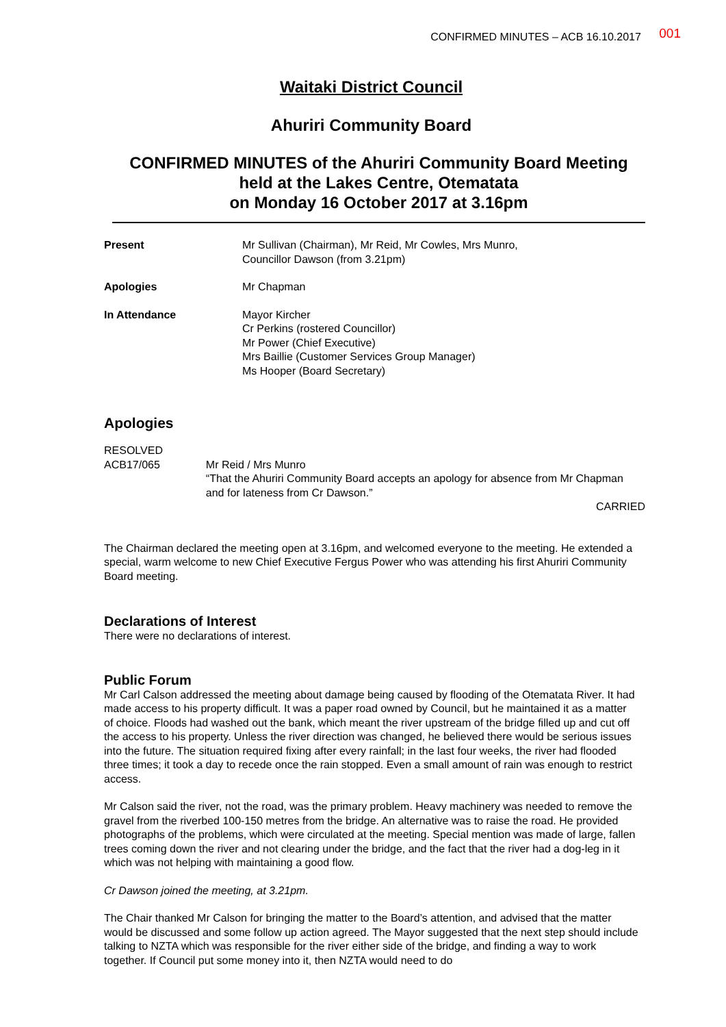CONFIRMED MINUTES – ACB 16.10.2017 001
Waitaki District Council
Ahuriri Community Board
CONFIRMED MINUTES of the Ahuriri Community Board Meeting
held at the Lakes Centre, Otematata
on Monday 16 October 2017 at 3.16pm
| Present | Mr Sullivan (Chairman), Mr Reid, Mr Cowles, Mrs Munro, Councillor Dawson (from 3.21pm) |
| Apologies | Mr Chapman |
| In Attendance | Mayor Kircher Cr Perkins (rostered Councillor) Mr Power (Chief Executive) Mrs Baillie (Customer Services Group Manager) Ms Hooper (Board Secretary) |
Apologies
RESOLVED
ACB17/065
Mr Reid / Mrs Munro
“That the Ahuriri Community Board accepts an apology for absence from Mr Chapman and for lateness from Cr Dawson.”
CARRIED
The Chairman declared the meeting open at 3.16pm, and welcomed everyone to the meeting. He extended a special, warm welcome to new Chief Executive Fergus Power who was attending his first Ahuriri Community Board meeting.
Declarations of Interest
There were no declarations of interest.
Public Forum
Mr Carl Calson addressed the meeting about damage being caused by flooding of the Otematata River. It had made access to his property difficult. It was a paper road owned by Council, but he maintained it as a matter of choice. Floods had washed out the bank, which meant the river upstream of the bridge filled up and cut off the access to his property. Unless the river direction was changed, he believed there would be serious issues into the future. The situation required fixing after every rainfall; in the last four weeks, the river had flooded three times; it took a day to recede once the rain stopped. Even a small amount of rain was enough to restrict access.
Mr Calson said the river, not the road, was the primary problem. Heavy machinery was needed to remove the gravel from the riverbed 100-150 metres from the bridge. An alternative was to raise the road. He provided photographs of the problems, which were circulated at the meeting. Special mention was made of large, fallen trees coming down the river and not clearing under the bridge, and the fact that the river had a dog-leg in it which was not helping with maintaining a good flow.
Cr Dawson joined the meeting, at 3.21pm.
The Chair thanked Mr Calson for bringing the matter to the Board’s attention, and advised that the matter would be discussed and some follow up action agreed. The Mayor suggested that the next step should include talking to NZTA which was responsible for the river either side of the bridge, and finding a way to work together. If Council put some money into it, then NZTA would need to do